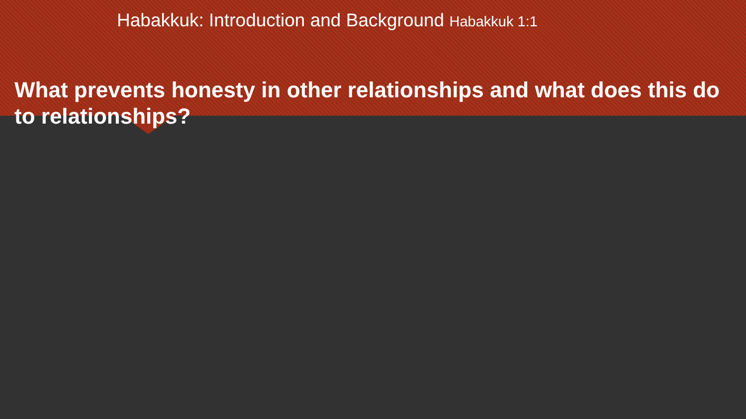Habakkuk: Introduction and Background Habakkuk 1:1
What prevents honesty in other relationships and what does this do to relationships?